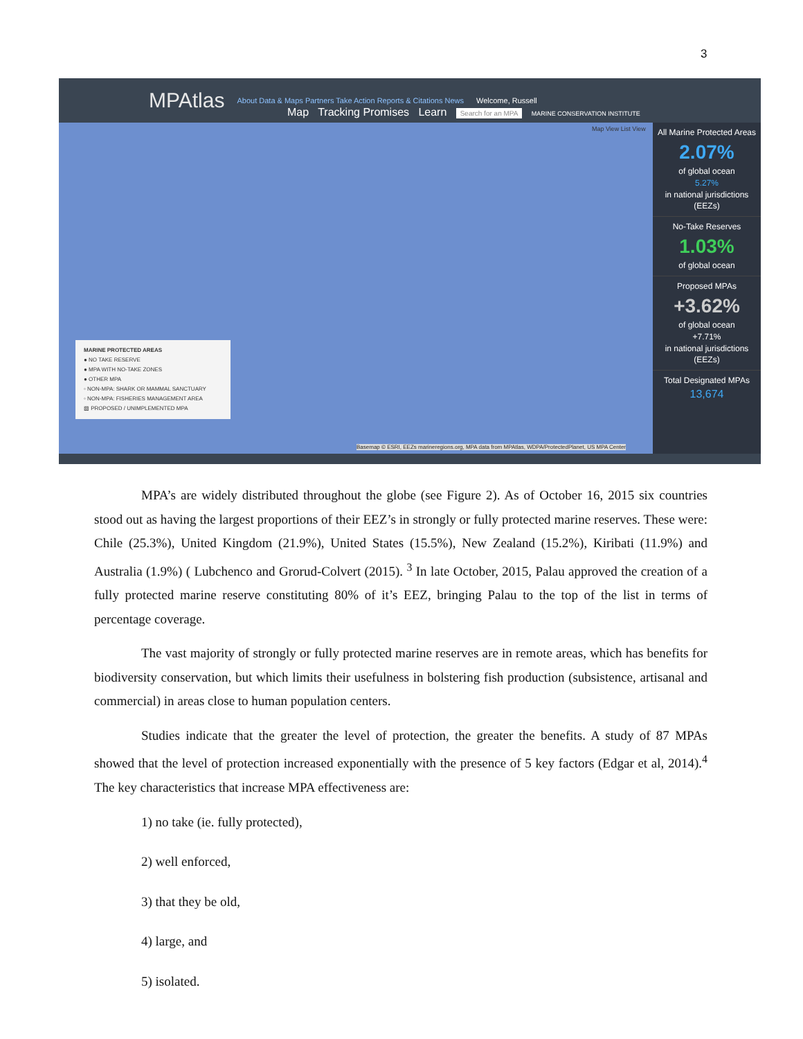3
MPAtlas About Data & Maps Partners Take Action Reports & Citations News Welcome, Russell
Map Tracking Promises Learn Search for an MPA MARINE CONSERVATION INSTITUTE
Map View List View
MARINE PROTECTED AREAS
● NO TAKE RESERVE
● MPA WITH NO-TAKE ZONES
● OTHER MPA
◦ NON-MPA: SHARK OR MAMMAL SANCTUARY
◦ NON-MPA: FISHERIES MANAGEMENT AREA
▧ PROPOSED / UNIMPLEMENTED MPA
All Marine Protected Areas
2.07%
of global ocean
5.27%
in national jurisdictions (EEZs)
No-Take Reserves
1.03%
of global ocean
Proposed MPAs
+3.62%
of global ocean
+7.71%
in national jurisdictions (EEZs)
Total Designated MPAs
13,674
Basemap © ESRI, EEZs marineregions.org, MPA data from MPAtlas, WDPA/ProtectedPlanet, US MPA Center
MPA’s are widely distributed throughout the globe (see Figure 2). As of October 16, 2015 six countries stood out as having the largest proportions of their EEZ’s in strongly or fully protected marine reserves. These were: Chile (25.3%), United Kingdom (21.9%), United States (15.5%), New Zealand (15.2%), Kiribati (11.9%) and Australia (1.9%) ( Lubchenco and Grorud-Colvert (2015). <sup>3</sup> In late October, 2015, Palau approved the creation of a fully protected marine reserve constituting 80% of it’s EEZ, bringing Palau to the top of the list in terms of percentage coverage.
The vast majority of strongly or fully protected marine reserves are in remote areas, which has benefits for biodiversity conservation, but which limits their usefulness in bolstering fish production (subsistence, artisanal and commercial) in areas close to human population centers.
Studies indicate that the greater the level of protection, the greater the benefits. A study of 87 MPAs showed that the level of protection increased exponentially with the presence of 5 key factors (Edgar et al, 2014).<sup>4</sup> The key characteristics that increase MPA effectiveness are:
1) no take (ie. fully protected),
2) well enforced,
3) that they be old,
4) large, and
5) isolated.